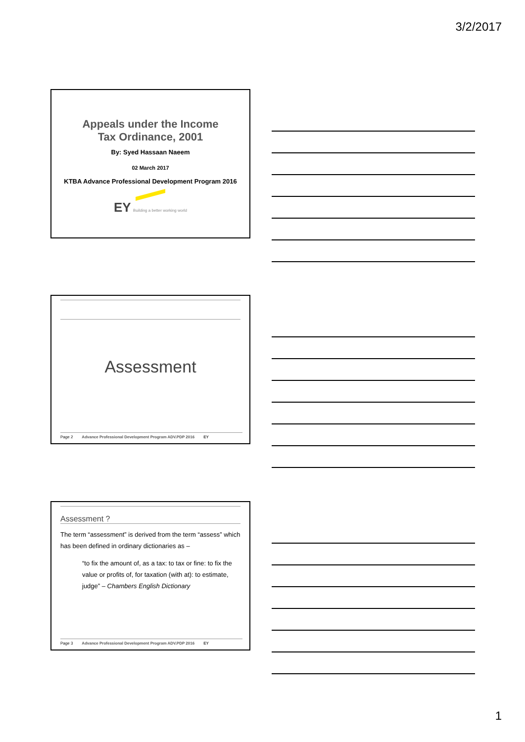3/2/2017
Appeals under the Income
Tax Ordinance, 2001
By: Syed Hassaan Naeem
02 March 2017
KTBA Advance Professional Development Program 2016
EY Building a better working world
Assessment
Page 2 Advance Professional Development Program ADV.PDP 2016 EY
Assessment ?
The term “assessment” is derived from the term “assess” which has been defined in ordinary dictionaries as –
“to fix the amount of, as a tax: to tax or fine: to fix the value or profits of, for taxation (with at): to estimate, judge” – Chambers English Dictionary
Page 3 Advance Professional Development Program ADV.PDP 2016 EY
1